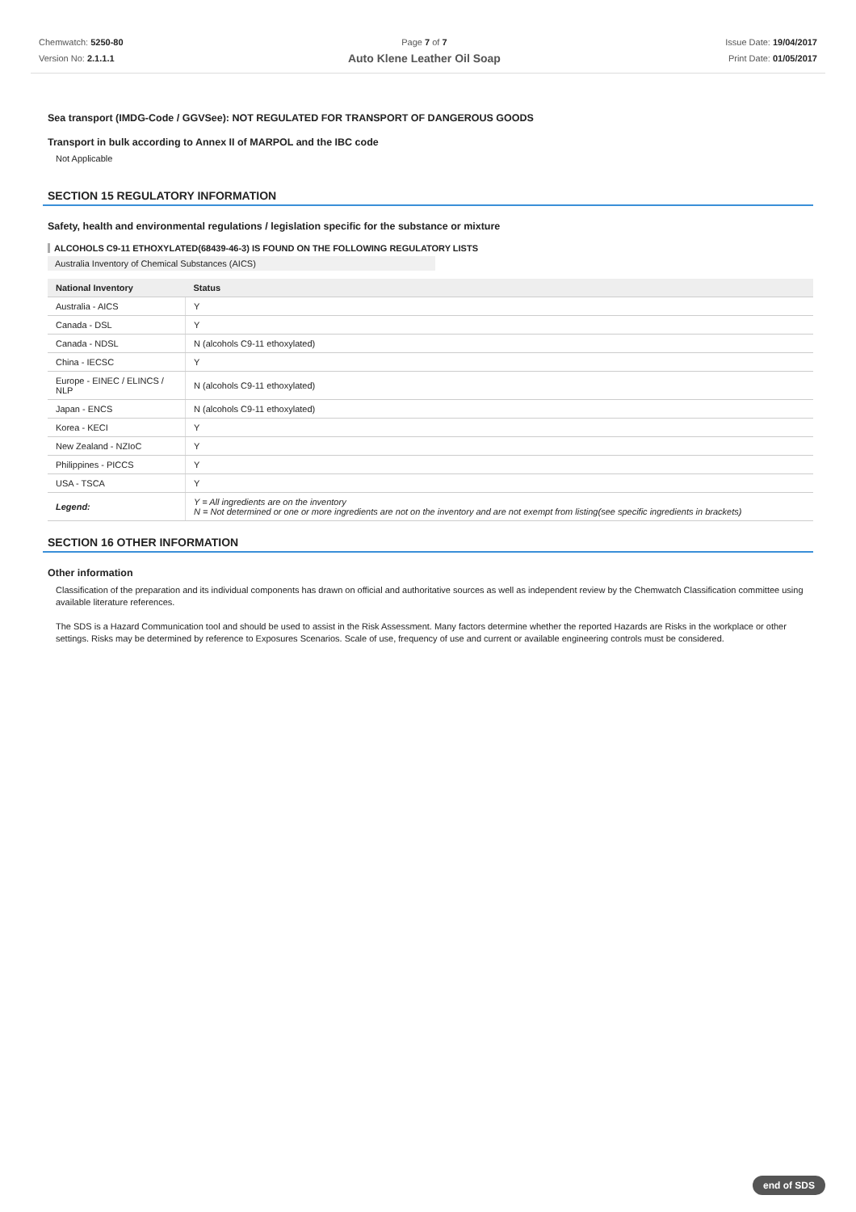Chemwatch: 5250-80
Version No: 2.1.1.1
Page 7 of 7
Auto Klene Leather Oil Soap
Issue Date: 19/04/2017
Print Date: 01/05/2017
Sea transport (IMDG-Code / GGVSee): NOT REGULATED FOR TRANSPORT OF DANGEROUS GOODS
Transport in bulk according to Annex II of MARPOL and the IBC code
Not Applicable
SECTION 15 REGULATORY INFORMATION
Safety, health and environmental regulations / legislation specific for the substance or mixture
ALCOHOLS C9-11 ETHOXYLATED(68439-46-3) IS FOUND ON THE FOLLOWING REGULATORY LISTS
Australia Inventory of Chemical Substances (AICS)
| National Inventory | Status |
| --- | --- |
| Australia - AICS | Y |
| Canada - DSL | Y |
| Canada - NDSL | N (alcohols C9-11 ethoxylated) |
| China - IECSC | Y |
| Europe - EINEC / ELINCS / NLP | N (alcohols C9-11 ethoxylated) |
| Japan - ENCS | N (alcohols C9-11 ethoxylated) |
| Korea - KECI | Y |
| New Zealand - NZIoC | Y |
| Philippines - PICCS | Y |
| USA - TSCA | Y |
| Legend: | Y = All ingredients are on the inventory N = Not determined or one or more ingredients are not on the inventory and are not exempt from listing(see specific ingredients in brackets) |
SECTION 16 OTHER INFORMATION
Other information
Classification of the preparation and its individual components has drawn on official and authoritative sources as well as independent review by the Chemwatch Classification committee using available literature references.
The SDS is a Hazard Communication tool and should be used to assist in the Risk Assessment. Many factors determine whether the reported Hazards are Risks in the workplace or other settings. Risks may be determined by reference to Exposures Scenarios. Scale of use, frequency of use and current or available engineering controls must be considered.
end of SDS